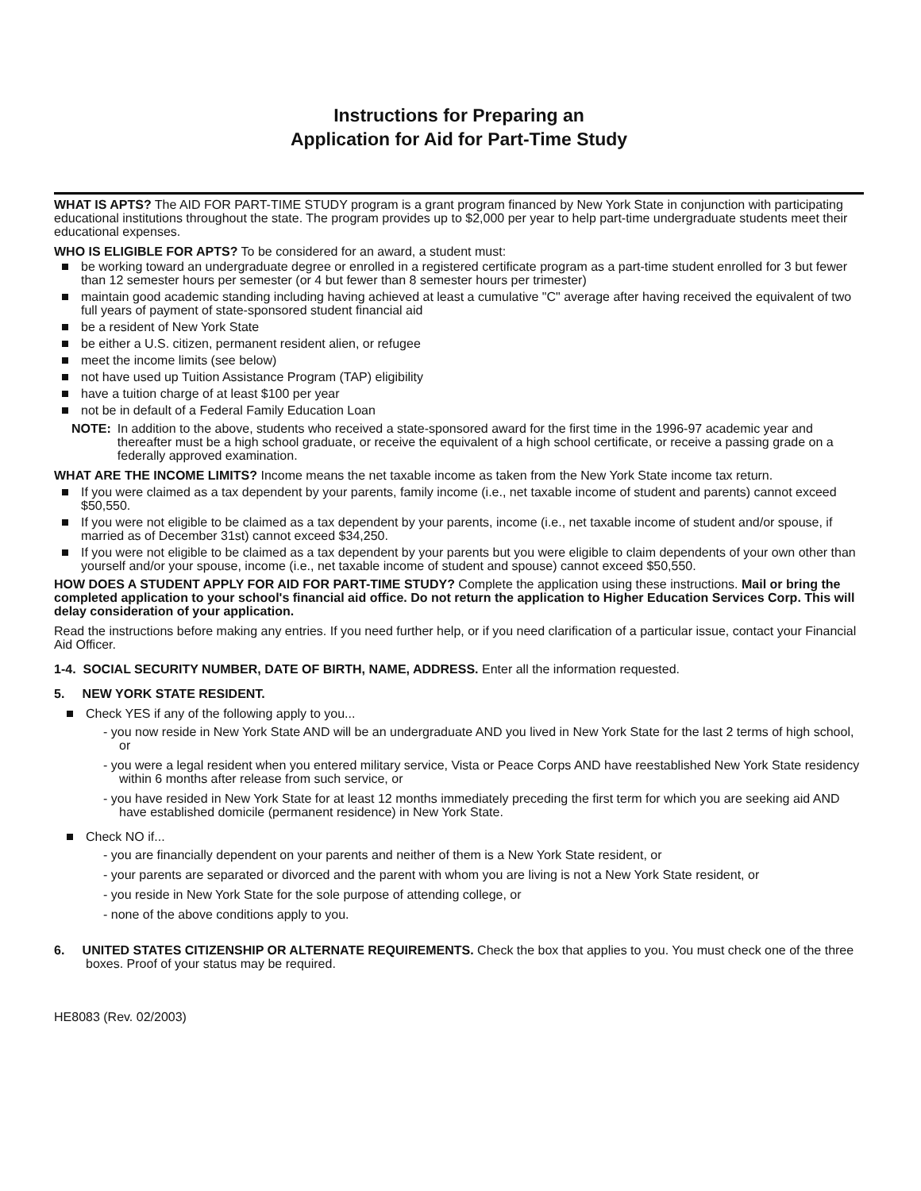Instructions for Preparing an
Application for Aid for Part-Time Study
WHAT IS APTS? The AID FOR PART-TIME STUDY program is a grant program financed by New York State in conjunction with participating educational institutions throughout the state. The program provides up to $2,000 per year to help part-time undergraduate students meet their educational expenses.
WHO IS ELIGIBLE FOR APTS? To be considered for an award, a student must:
be working toward an undergraduate degree or enrolled in a registered certificate program as a part-time student enrolled for 3 but fewer than 12 semester hours per semester (or 4 but fewer than 8 semester hours per trimester)
maintain good academic standing including having achieved at least a cumulative "C" average after having received the equivalent of two full years of payment of state-sponsored student financial aid
be a resident of New York State
be either a U.S. citizen, permanent resident alien, or refugee
meet the income limits (see below)
not have used up Tuition Assistance Program (TAP) eligibility
have a tuition charge of at least $100 per year
not be in default of a Federal Family Education Loan
NOTE: In addition to the above, students who received a state-sponsored award for the first time in the 1996-97 academic year and thereafter must be a high school graduate, or receive the equivalent of a high school certificate, or receive a passing grade on a federally approved examination.
WHAT ARE THE INCOME LIMITS? Income means the net taxable income as taken from the New York State income tax return.
If you were claimed as a tax dependent by your parents, family income (i.e., net taxable income of student and parents) cannot exceed $50,550.
If you were not eligible to be claimed as a tax dependent by your parents, income (i.e., net taxable income of student and/or spouse, if married as of December 31st) cannot exceed $34,250.
If you were not eligible to be claimed as a tax dependent by your parents but you were eligible to claim dependents of your own other than yourself and/or your spouse, income (i.e., net taxable income of student and spouse) cannot exceed $50,550.
HOW DOES A STUDENT APPLY FOR AID FOR PART-TIME STUDY? Complete the application using these instructions. Mail or bring the completed application to your school's financial aid office. Do not return the application to Higher Education Services Corp. This will delay consideration of your application.
Read the instructions before making any entries. If you need further help, or if you need clarification of a particular issue, contact your Financial Aid Officer.
1-4. SOCIAL SECURITY NUMBER, DATE OF BIRTH, NAME, ADDRESS. Enter all the information requested.
5. NEW YORK STATE RESIDENT.
Check YES if any of the following apply to you...
- you now reside in New York State AND will be an undergraduate AND you lived in New York State for the last 2 terms of high school, or
- you were a legal resident when you entered military service, Vista or Peace Corps AND have reestablished New York State residency within 6 months after release from such service, or
- you have resided in New York State for at least 12 months immediately preceding the first term for which you are seeking aid AND have established domicile (permanent residence) in New York State.
Check NO if...
- you are financially dependent on your parents and neither of them is a New York State resident, or
- your parents are separated or divorced and the parent with whom you are living is not a New York State resident, or
- you reside in New York State for the sole purpose of attending college, or
- none of the above conditions apply to you.
6. UNITED STATES CITIZENSHIP OR ALTERNATE REQUIREMENTS. Check the box that applies to you. You must check one of the three boxes. Proof of your status may be required.
HE8083 (Rev. 02/2003)